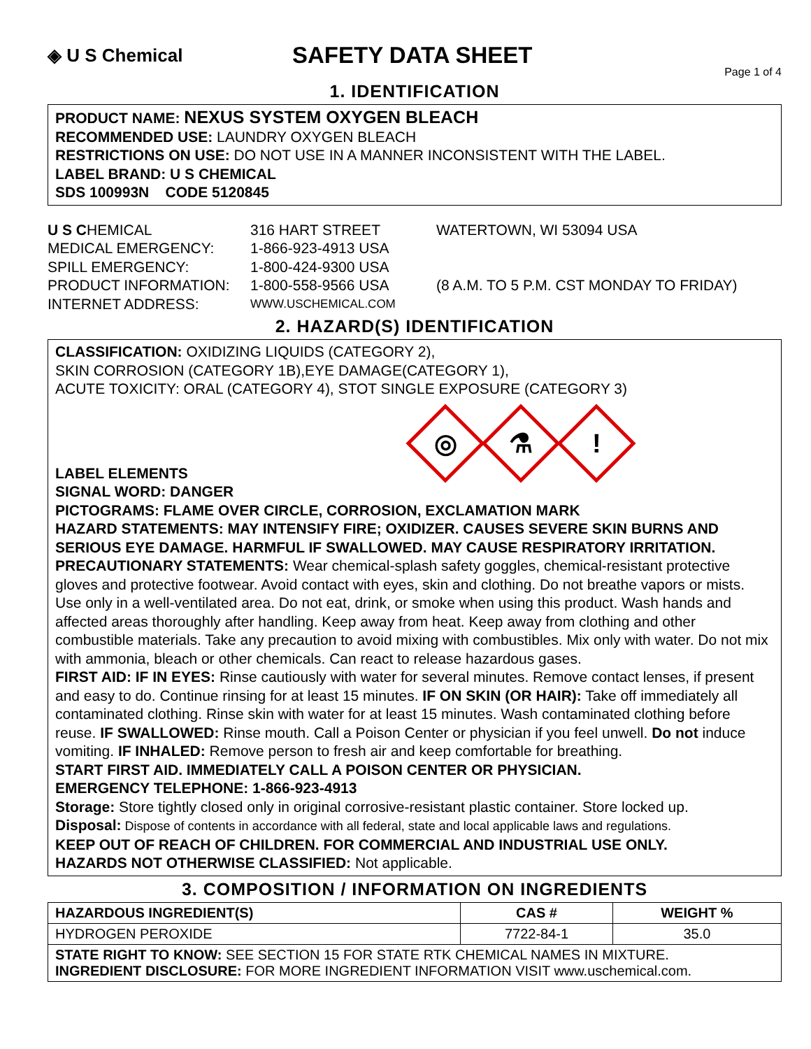◈ U S Chemical
SAFETY DATA SHEET
Page 1 of 4
1. IDENTIFICATION
PRODUCT NAME: NEXUS SYSTEM OXYGEN BLEACH
RECOMMENDED USE: LAUNDRY OXYGEN BLEACH
RESTRICTIONS ON USE: DO NOT USE IN A MANNER INCONSISTENT WITH THE LABEL.
LABEL BRAND: U S CHEMICAL
SDS 100993N CODE 5120845
U S CHEMICAL
316 HART STREET
WATERTOWN, WI 53094 USA
MEDICAL EMERGENCY:
1-866-923-4913 USA
SPILL EMERGENCY:
1-800-424-9300 USA
PRODUCT INFORMATION:
1-800-558-9566 USA
(8 A.M. TO 5 P.M. CST MONDAY TO FRIDAY)
INTERNET ADDRESS:
WWW.USCHEMICAL.COM
2. HAZARD(S) IDENTIFICATION
CLASSIFICATION: OXIDIZING LIQUIDS (CATEGORY 2),
SKIN CORROSION (CATEGORY 1B),EYE DAMAGE(CATEGORY 1),
ACUTE TOXICITY: ORAL (CATEGORY 4), STOT SINGLE EXPOSURE (CATEGORY 3)
◎ ⚗!
LABEL ELEMENTS
SIGNAL WORD: DANGER
PICTOGRAMS: FLAME OVER CIRCLE, CORROSION, EXCLAMATION MARK
HAZARD STATEMENTS: MAY INTENSIFY FIRE; OXIDIZER. CAUSES SEVERE SKIN BURNS AND SERIOUS EYE DAMAGE. HARMFUL IF SWALLOWED. MAY CAUSE RESPIRATORY IRRITATION.
PRECAUTIONARY STATEMENTS: Wear chemical-splash safety goggles, chemical-resistant protective gloves and protective footwear. Avoid contact with eyes, skin and clothing. Do not breathe vapors or mists. Use only in a well-ventilated area. Do not eat, drink, or smoke when using this product. Wash hands and affected areas thoroughly after handling. Keep away from heat. Keep away from clothing and other combustible materials. Take any precaution to avoid mixing with combustibles. Mix only with water. Do not mix with ammonia, bleach or other chemicals. Can react to release hazardous gases.
FIRST AID: IF IN EYES: Rinse cautiously with water for several minutes. Remove contact lenses, if present and easy to do. Continue rinsing for at least 15 minutes. IF ON SKIN (OR HAIR): Take off immediately all contaminated clothing. Rinse skin with water for at least 15 minutes. Wash contaminated clothing before reuse. IF SWALLOWED: Rinse mouth. Call a Poison Center or physician if you feel unwell. Do not induce vomiting. IF INHALED: Remove person to fresh air and keep comfortable for breathing.
START FIRST AID. IMMEDIATELY CALL A POISON CENTER OR PHYSICIAN.
EMERGENCY TELEPHONE: 1-866-923-4913
Storage: Store tightly closed only in original corrosive-resistant plastic container. Store locked up.
Disposal: Dispose of contents in accordance with all federal, state and local applicable laws and regulations.
KEEP OUT OF REACH OF CHILDREN. FOR COMMERCIAL AND INDUSTRIAL USE ONLY.
HAZARDS NOT OTHERWISE CLASSIFIED: Not applicable.
3. COMPOSITION / INFORMATION ON INGREDIENTS
| HAZARDOUS INGREDIENT(S) | CAS # | WEIGHT % |
| --- | --- | --- |
| HYDROGEN PEROXIDE | 7722-84-1 | 35.0 |
| STATE RIGHT TO KNOW: SEE SECTION 15 FOR STATE RTK CHEMICAL NAMES IN MIXTURE. INGREDIENT DISCLOSURE: FOR MORE INGREDIENT INFORMATION VISIT www.uschemical.com. | | |